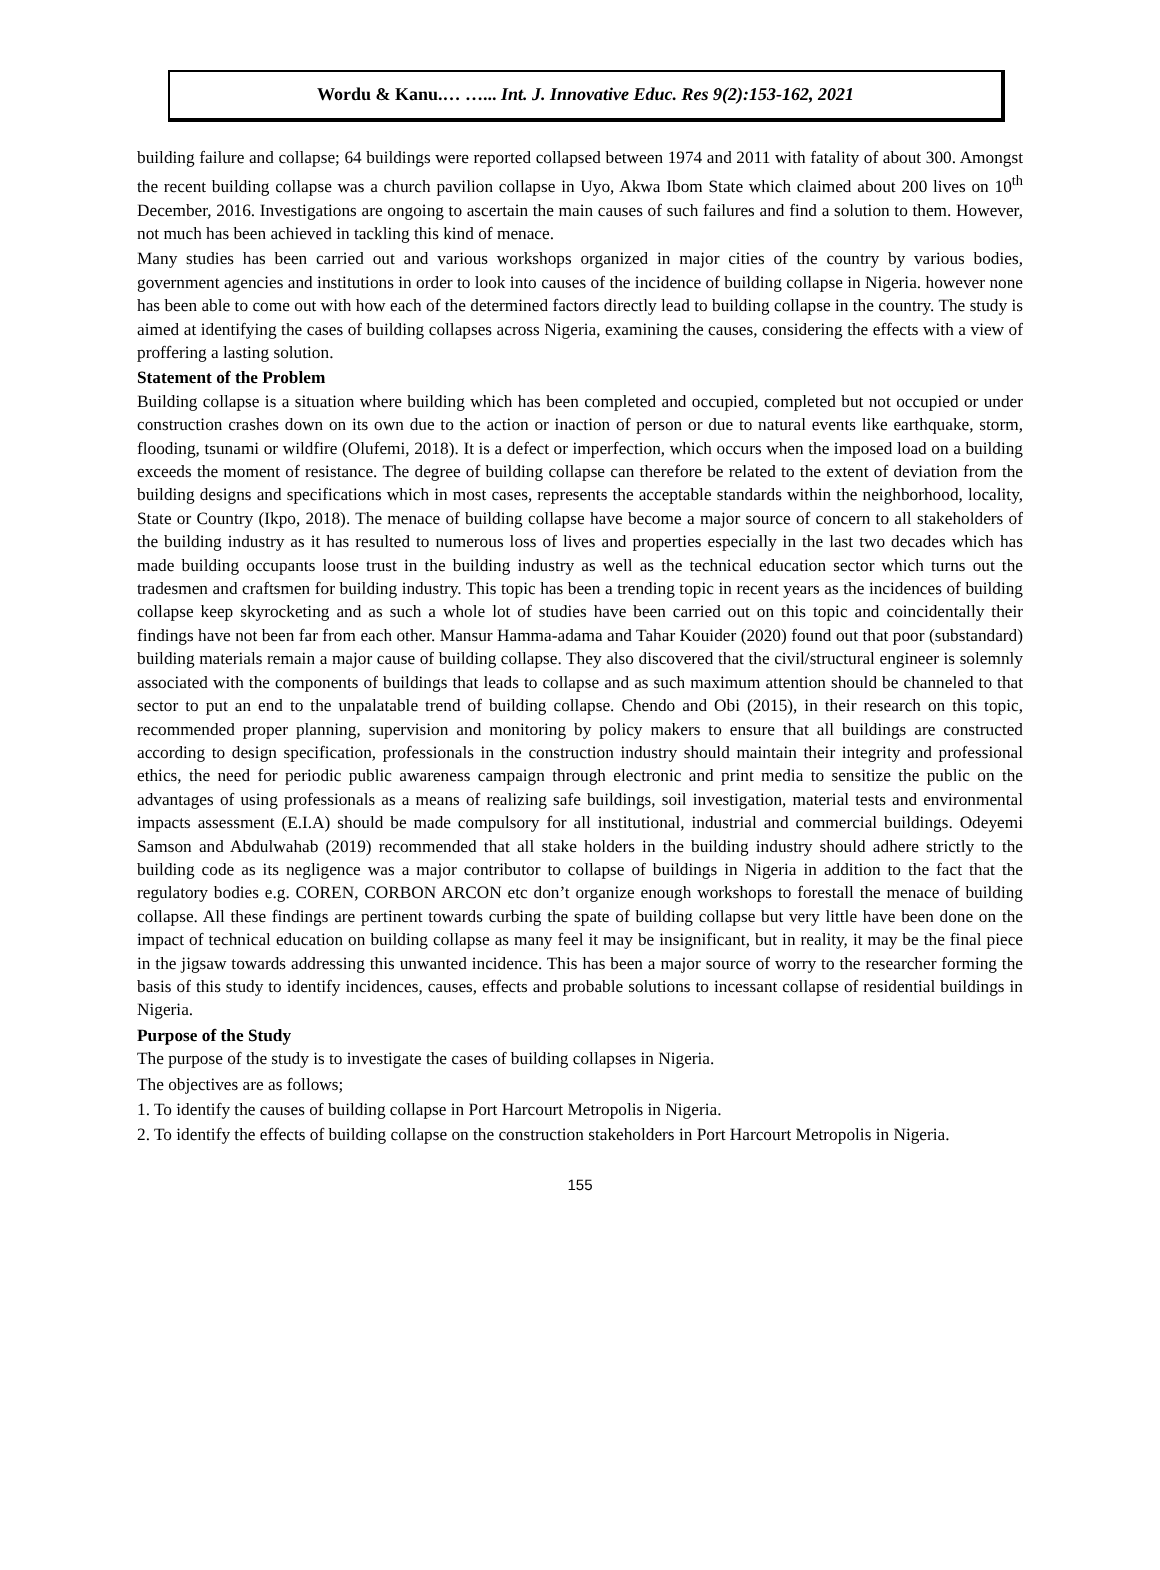Wordu & Kanu.… …... Int. J. Innovative Educ. Res 9(2):153-162, 2021
building failure and collapse; 64 buildings were reported collapsed between 1974 and 2011 with fatality of about 300. Amongst the recent building collapse was a church pavilion collapse in Uyo, Akwa Ibom State which claimed about 200 lives on 10<sup>th</sup> December, 2016. Investigations are ongoing to ascertain the main causes of such failures and find a solution to them. However, not much has been achieved in tackling this kind of menace.
Many studies has been carried out and various workshops organized in major cities of the country by various bodies, government agencies and institutions in order to look into causes of the incidence of building collapse in Nigeria. however none has been able to come out with how each of the determined factors directly lead to building collapse in the country. The study is aimed at identifying the cases of building collapses across Nigeria, examining the causes, considering the effects with a view of proffering a lasting solution.
Statement of the Problem
Building collapse is a situation where building which has been completed and occupied, completed but not occupied or under construction crashes down on its own due to the action or inaction of person or due to natural events like earthquake, storm, flooding, tsunami or wildfire (Olufemi, 2018). It is a defect or imperfection, which occurs when the imposed load on a building exceeds the moment of resistance. The degree of building collapse can therefore be related to the extent of deviation from the building designs and specifications which in most cases, represents the acceptable standards within the neighborhood, locality, State or Country (Ikpo, 2018). The menace of building collapse have become a major source of concern to all stakeholders of the building industry as it has resulted to numerous loss of lives and properties especially in the last two decades which has made building occupants loose trust in the building industry as well as the technical education sector which turns out the tradesmen and craftsmen for building industry. This topic has been a trending topic in recent years as the incidences of building collapse keep skyrocketing and as such a whole lot of studies have been carried out on this topic and coincidentally their findings have not been far from each other. Mansur Hamma-adama and Tahar Kouider (2020) found out that poor (substandard) building materials remain a major cause of building collapse. They also discovered that the civil/structural engineer is solemnly associated with the components of buildings that leads to collapse and as such maximum attention should be channeled to that sector to put an end to the unpalatable trend of building collapse. Chendo and Obi (2015), in their research on this topic, recommended proper planning, supervision and monitoring by policy makers to ensure that all buildings are constructed according to design specification, professionals in the construction industry should maintain their integrity and professional ethics, the need for periodic public awareness campaign through electronic and print media to sensitize the public on the advantages of using professionals as a means of realizing safe buildings, soil investigation, material tests and environmental impacts assessment (E.I.A) should be made compulsory for all institutional, industrial and commercial buildings. Odeyemi Samson and Abdulwahab (2019) recommended that all stake holders in the building industry should adhere strictly to the building code as its negligence was a major contributor to collapse of buildings in Nigeria in addition to the fact that the regulatory bodies e.g. COREN, CORBON ARCON etc don’t organize enough workshops to forestall the menace of building collapse. All these findings are pertinent towards curbing the spate of building collapse but very little have been done on the impact of technical education on building collapse as many feel it may be insignificant, but in reality, it may be the final piece in the jigsaw towards addressing this unwanted incidence. This has been a major source of worry to the researcher forming the basis of this study to identify incidences, causes, effects and probable solutions to incessant collapse of residential buildings in Nigeria.
Purpose of the Study
The purpose of the study is to investigate the cases of building collapses in Nigeria.
The objectives are as follows;
1. To identify the causes of building collapse in Port Harcourt Metropolis in Nigeria.
2. To identify the effects of building collapse on the construction stakeholders in Port Harcourt Metropolis in Nigeria.
155